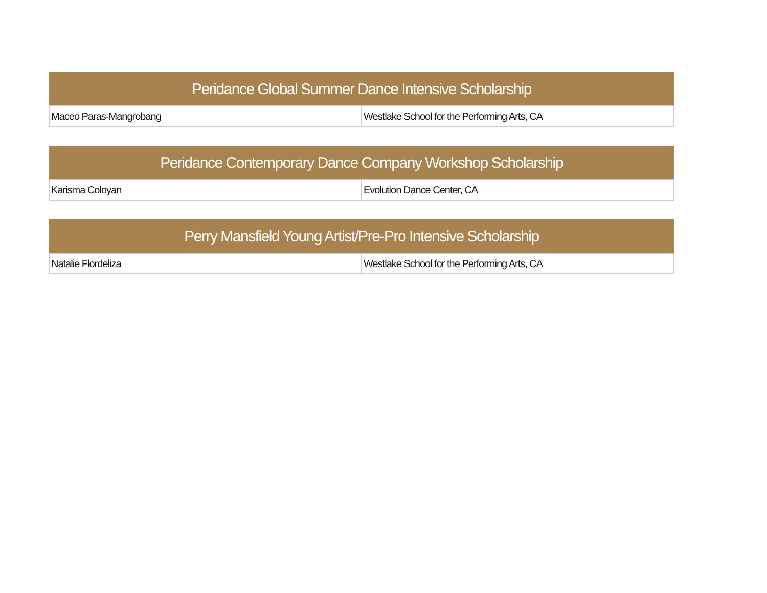| Peridance Global Summer Dance Intensive Scholarship | |
| --- | --- |
| Maceo Paras-Mangrobang | Westlake School for the Performing Arts, CA |
| Peridance Contemporary Dance Company Workshop Scholarship | |
| --- | --- |
| Karisma Coloyan | Evolution Dance Center, CA |
| Perry Mansfield Young Artist/Pre-Pro Intensive Scholarship | |
| --- | --- |
| Natalie Flordeliza | Westlake School for the Performing Arts, CA |